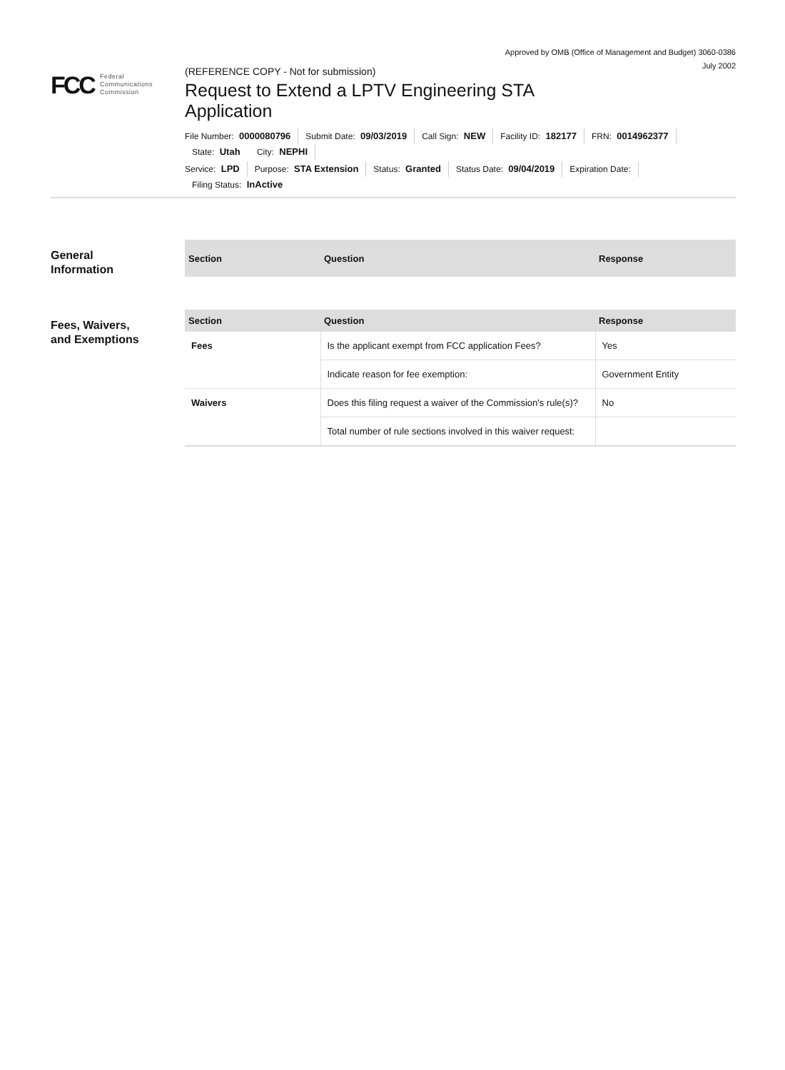Approved by OMB (Office of Management and Budget) 3060-0386
July 2002
FCC
Federal
Communications
Commission
(REFERENCE COPY - Not for submission)
Request to Extend a LPTV Engineering STA Application
File Number: 0000080796 Submit Date: 09/03/2019 Call Sign: NEW Facility ID: 182177 FRN: 0014962377 State: Utah City: NEPHI
Service: LPD Purpose: STA Extension Status: Granted Status Date: 09/04/2019 Expiration Date: Filing Status: InActive
General
Information
| Section | Question | Response |
| --- | --- | --- |
Fees, Waivers,
and Exemptions
| Section | Question | Response |
| --- | --- | --- |
| Fees | Is the applicant exempt from FCC application Fees? | Yes |
| | Indicate reason for fee exemption: | Government Entity |
| Waivers | Does this filing request a waiver of the Commission's rule(s)? | No |
| | Total number of rule sections involved in this waiver request: | |